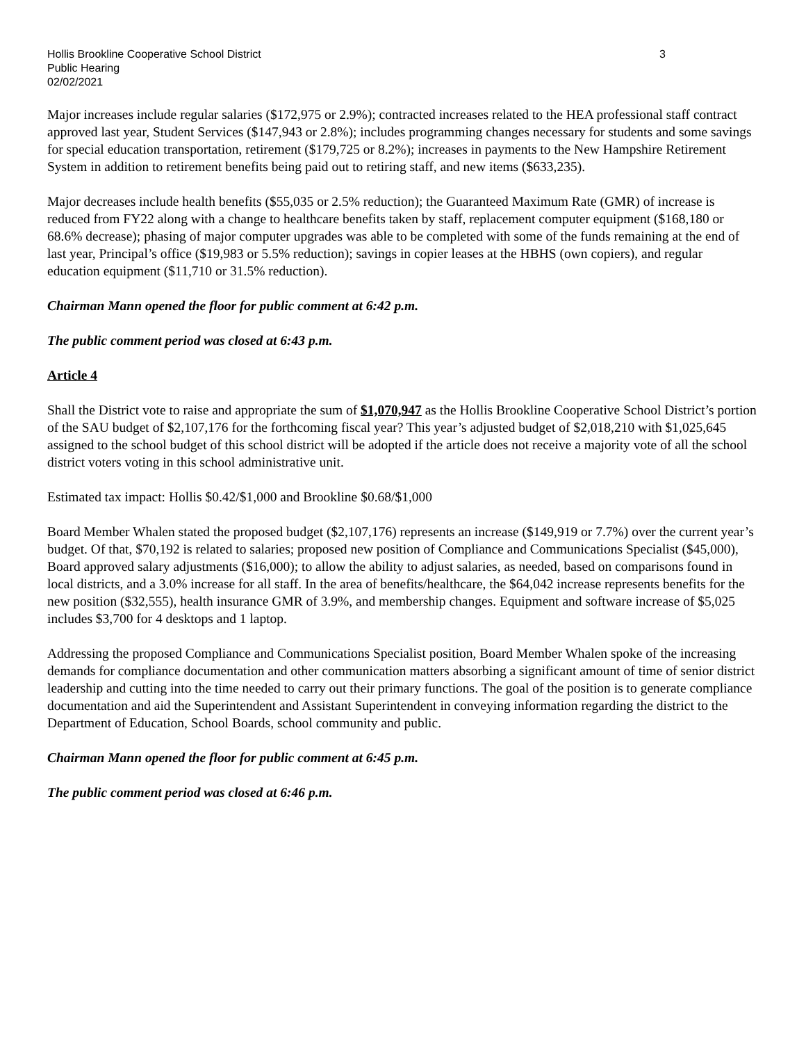Hollis Brookline Cooperative School District 3
Public Hearing
02/02/2021
Major increases include regular salaries ($172,975 or 2.9%); contracted increases related to the HEA professional staff contract approved last year, Student Services ($147,943 or 2.8%); includes programming changes necessary for students and some savings for special education transportation, retirement ($179,725 or 8.2%); increases in payments to the New Hampshire Retirement System in addition to retirement benefits being paid out to retiring staff, and new items ($633,235).
Major decreases include health benefits ($55,035 or 2.5% reduction); the Guaranteed Maximum Rate (GMR) of increase is reduced from FY22 along with a change to healthcare benefits taken by staff, replacement computer equipment ($168,180 or 68.6% decrease); phasing of major computer upgrades was able to be completed with some of the funds remaining at the end of last year, Principal’s office ($19,983 or 5.5% reduction); savings in copier leases at the HBHS (own copiers), and regular education equipment ($11,710 or 31.5% reduction).
Chairman Mann opened the floor for public comment at 6:42 p.m.
The public comment period was closed at 6:43 p.m.
Article 4
Shall the District vote to raise and appropriate the sum of $1,070,947 as the Hollis Brookline Cooperative School District’s portion of the SAU budget of $2,107,176 for the forthcoming fiscal year? This year’s adjusted budget of $2,018,210 with $1,025,645 assigned to the school budget of this school district will be adopted if the article does not receive a majority vote of all the school district voters voting in this school administrative unit.
Estimated tax impact: Hollis $0.42/$1,000 and Brookline $0.68/$1,000
Board Member Whalen stated the proposed budget ($2,107,176) represents an increase ($149,919 or 7.7%) over the current year’s budget. Of that, $70,192 is related to salaries; proposed new position of Compliance and Communications Specialist ($45,000), Board approved salary adjustments ($16,000); to allow the ability to adjust salaries, as needed, based on comparisons found in local districts, and a 3.0% increase for all staff. In the area of benefits/healthcare, the $64,042 increase represents benefits for the new position ($32,555), health insurance GMR of 3.9%, and membership changes. Equipment and software increase of $5,025 includes $3,700 for 4 desktops and 1 laptop.
Addressing the proposed Compliance and Communications Specialist position, Board Member Whalen spoke of the increasing demands for compliance documentation and other communication matters absorbing a significant amount of time of senior district leadership and cutting into the time needed to carry out their primary functions. The goal of the position is to generate compliance documentation and aid the Superintendent and Assistant Superintendent in conveying information regarding the district to the Department of Education, School Boards, school community and public.
Chairman Mann opened the floor for public comment at 6:45 p.m.
The public comment period was closed at 6:46 p.m.